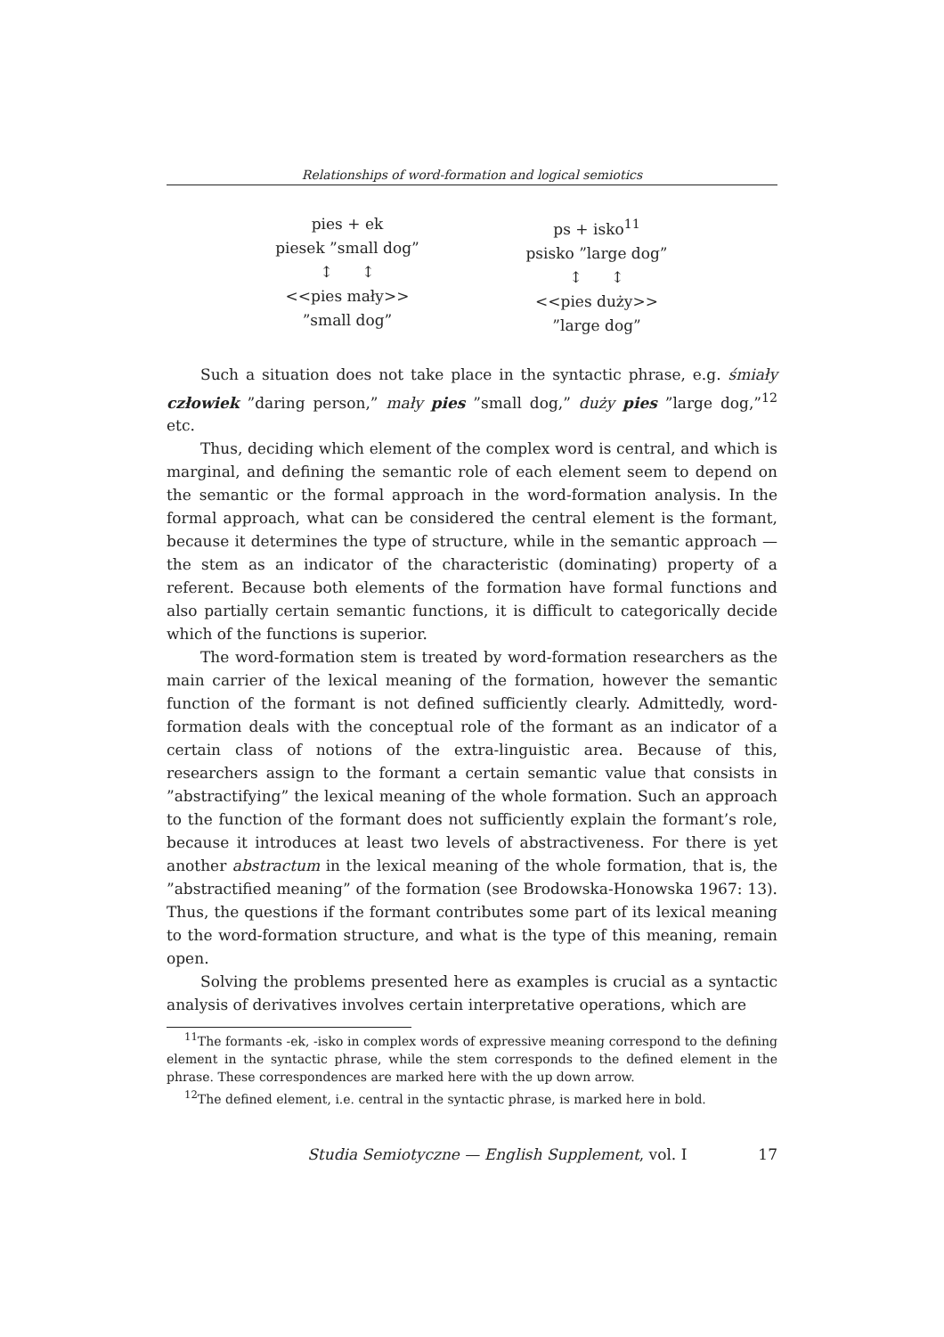Relationships of word-formation and logical semiotics
pies + ek
piesek ”small dog”
↕ ↕
<<pies mały>>
”small dog”
ps + isko<sup>11</sup>
psisko ”large dog”
↕ ↕
<<pies duży>>
”large dog”
Such a situation does not take place in the syntactic phrase, e.g. śmiały człowiek ”daring person,” mały pies ”small dog,” duży pies ”large dog,”<sup>12</sup> etc.
Thus, deciding which element of the complex word is central, and which is marginal, and defining the semantic role of each element seem to depend on the semantic or the formal approach in the word-formation analysis. In the formal approach, what can be considered the central element is the formant, because it determines the type of structure, while in the semantic approach — the stem as an indicator of the characteristic (dominating) property of a referent. Because both elements of the formation have formal functions and also partially certain semantic functions, it is difficult to categorically decide which of the functions is superior.
The word-formation stem is treated by word-formation researchers as the main carrier of the lexical meaning of the formation, however the semantic function of the formant is not defined sufficiently clearly. Admittedly, word-formation deals with the conceptual role of the formant as an indicator of a certain class of notions of the extra-linguistic area. Because of this, researchers assign to the formant a certain semantic value that consists in ”abstractifying” the lexical meaning of the whole formation. Such an approach to the function of the formant does not sufficiently explain the formant’s role, because it introduces at least two levels of abstractiveness. For there is yet another abstractum in the lexical meaning of the whole formation, that is, the ”abstractified meaning” of the formation (see Brodowska-Honowska 1967: 13). Thus, the questions if the formant contributes some part of its lexical meaning to the word-formation structure, and what is the type of this meaning, remain open.
Solving the problems presented here as examples is crucial as a syntactic analysis of derivatives involves certain interpretative operations, which are
<sup>11</sup> The formants -ek, -isko in complex words of expressive meaning correspond to the defining element in the syntactic phrase, while the stem corresponds to the defined element in the phrase. These correspondences are marked here with the up down arrow.
<sup>12</sup> The defined element, i.e. central in the syntactic phrase, is marked here in bold.
Studia Semiotyczne — English Supplement, vol. I 17